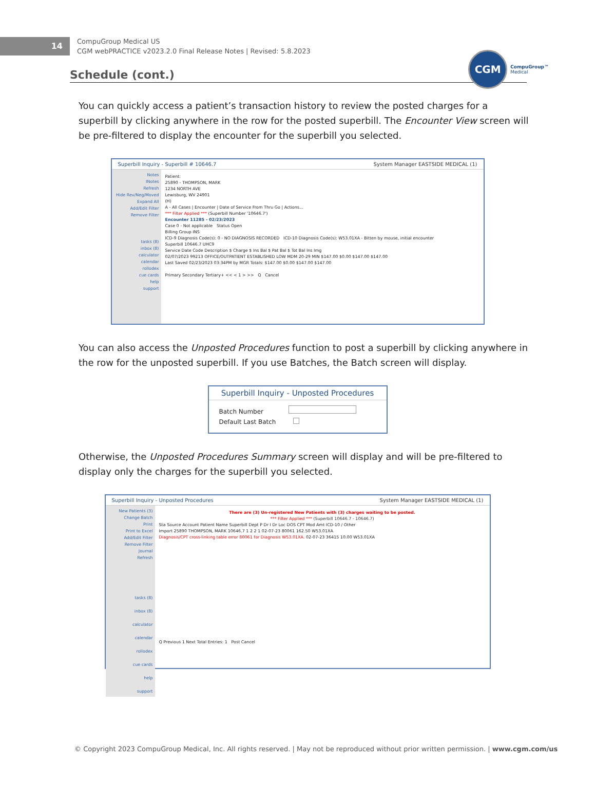14
CompuGroup Medical US
CGM webPRACTICE v2023.2.0 Final Release Notes | Revised: 5.8.2023
CGM
CompuGroup™
Medical
Schedule (cont.)
You can quickly access a patient’s transaction history to review the posted charges for a superbill by clicking anywhere in the row for the posted superbill. The Encounter View screen will be pre-filtered to display the encounter for the superbill you selected.
Superbill Inquiry - Superbill # 10646.7 System Manager EASTSIDE MEDICAL (1)
Notes
INotes
Refresh
Hide Rev/Neg/Moved
Expand All
Add/Edit Filter
Remove Filter
tasks (8)
inbox (8)
calculator
calendar
rollodex
cue cards
help
support
Patient:
25890 - THOMPSON, MARK
1234 NORTH AVE
Lewisburg, WV 24901
(H)
A - All Cases | Encounter | Date of Service From Thru Go | Actions...
*** Filter Applied *** (Superbill Number '10646.7')
Encounter 11285 - 02/23/2023
Case 0 - Not applicable Status Open
Billing Group INS
ICD-9 Diagnosis Code(s): 0 - NO DIAGNOSIS RECORDED ICD-10 Diagnosis Code(s): W53.01XA - Bitten by mouse, initial encounter
Superbill 10646.7 UHC9
Service Date Code Description $ Charge $ Ins Bal $ Pat Bal $ Tot Bal Ins Img
02/07/2023 99213 OFFICE/OUTPATIENT ESTABLISHED LOW MDM 20-29 MIN $147.00 $0.00 $147.00 $147.00
Last Saved 02/23/2023 03:34PM by MGR Totals: $147.00 $0.00 $147.00 $147.00
Primary Secondary Tertiary+ << < 1 > >> Q Cancel
You can also access the Unposted Procedures function to post a superbill by clicking anywhere in the row for the unposted superbill. If you use Batches, the Batch screen will display.
Superbill Inquiry - Unposted Procedures
Batch Number
Default Last Batch
Otherwise, the Unposted Procedures Summary screen will display and will be pre-filtered to display only the charges for the superbill you selected.
Superbill Inquiry - Unposted Procedures System Manager EASTSIDE MEDICAL (1)
New Patients (3)
Change Batch
Print
Print to Excel
Add/Edit Filter
Remove Filter
Journal
Refresh
tasks (8)
inbox (8)
calculator
calendar
rollodex
cue cards
help
support
There are (3) Un-registered New Patients with (3) charges waiting to be posted.
*** Filter Applied *** (Superbill 10646.7 - 10646.7)
Sta Source Account Patient Name Superbill Dept P Dr I Dr Loc DOS CPT Mod Amt ICD-10 / Other
Import 25890 THOMPSON, MARK 10646.7 1 2 2 1 02-07-23 80061 162.50 W53.01XA
Diagnosis/CPT cross-linking table error 80061 for Diagnosis W53.01XA. 02-07-23 36415 10.00 W53.01XA
Q Previous 1 Next Total Entries: 1 Post Cancel
© Copyright 2023 CompuGroup Medical, Inc. All rights reserved. | May not be reproduced without prior written permission. | www.cgm.com/us